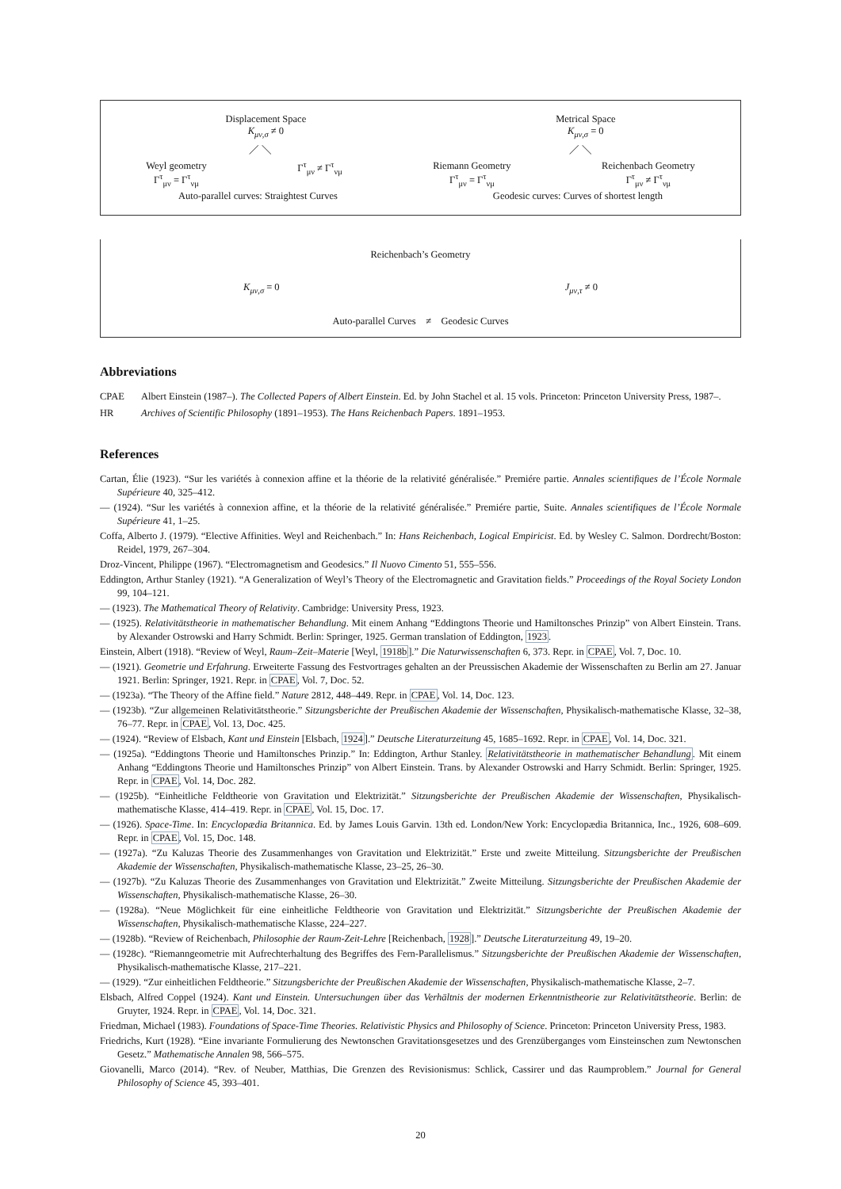Displacement Space
K<sub>μν,σ</sub> ≠ 0
Metrical Space
K<sub>μν,σ</sub> = 0
／ ＼ ／ ＼
Weyl geometry
Γ<sup>τ</sup><sub>μν</sub> = Γ<sup>τ</sup><sub>νμ</sub>
Γ<sup>τ</sup><sub>μν</sub> ≠ Γ<sup>τ</sup><sub>νμ</sub> Riemann Geometry
Γ<sup>τ</sup><sub>μν</sub> = Γ<sup>τ</sup><sub>νμ</sub>
Reichenbach Geometry
Γ<sup>τ</sup><sub>μν</sub> ≠ Γ<sup>τ</sup><sub>νμ</sub>
Auto-parallel curves: Straightest Curves
Geodesic curves: Curves of shortest length
Reichenbach’s Geometry
K<sub>μν,σ</sub> = 0 J<sub>μν,τ</sub> ≠ 0
Auto-parallel Curves ≠ Geodesic Curves
Abbreviations
CPAE Albert Einstein (1987–). The Collected Papers of Albert Einstein. Ed. by John Stachel et al. 15 vols. Princeton: Princeton University Press, 1987–.
HR Archives of Scientific Philosophy (1891–1953). The Hans Reichenbach Papers. 1891–1953.
References
Cartan, Élie (1923). “Sur les variétés à connexion affine et la théorie de la relativité généralisée.” Premiére partie. Annales scientifiques de l’École Normale Supérieure 40, 325–412.
— (1924). “Sur les variétés à connexion affine, et la théorie de la relativité généralisée.” Premiére partie, Suite. Annales scientifiques de l’École Normale Supérieure 41, 1–25.
Coffa, Alberto J. (1979). “Elective Affinities. Weyl and Reichenbach.” In: Hans Reichenbach, Logical Empiricist. Ed. by Wesley C. Salmon. Dordrecht/Boston: Reidel, 1979, 267–304.
Droz-Vincent, Philippe (1967). “Electromagnetism and Geodesics.” Il Nuovo Cimento 51, 555–556.
Eddington, Arthur Stanley (1921). “A Generalization of Weyl’s Theory of the Electromagnetic and Gravitation fields.” Proceedings of the Royal Society London 99, 104–121.
— (1923). The Mathematical Theory of Relativity. Cambridge: University Press, 1923.
— (1925). Relativitätstheorie in mathematischer Behandlung. Mit einem Anhang “Eddingtons Theorie und Hamiltonsches Prinzip” von Albert Einstein. Trans. by Alexander Ostrowski and Harry Schmidt. Berlin: Springer, 1925. German translation of Eddington, 1923.
Einstein, Albert (1918). “Review of Weyl, Raum–Zeit–Materie [Weyl, 1918b].” Die Naturwissenschaften 6, 373. Repr. in CPAE, Vol. 7, Doc. 10.
— (1921). Geometrie und Erfahrung. Erweiterte Fassung des Festvortrages gehalten an der Preussischen Akademie der Wissenschaften zu Berlin am 27. Januar 1921. Berlin: Springer, 1921. Repr. in CPAE, Vol. 7, Doc. 52.
— (1923a). “The Theory of the Affine field.” Nature 2812, 448–449. Repr. in CPAE, Vol. 14, Doc. 123.
— (1923b). “Zur allgemeinen Relativitätstheorie.” Sitzungsberichte der Preußischen Akademie der Wissenschaften, Physikalisch-mathematische Klasse, 32–38, 76–77. Repr. in CPAE, Vol. 13, Doc. 425.
— (1924). “Review of Elsbach, Kant und Einstein [Elsbach, 1924].” Deutsche Literaturzeitung 45, 1685–1692. Repr. in CPAE, Vol. 14, Doc. 321.
— (1925a). “Eddingtons Theorie und Hamiltonsches Prinzip.” In: Eddington, Arthur Stanley. Relativitätstheorie in mathematischer Behandlung. Mit einem Anhang “Eddingtons Theorie und Hamiltonsches Prinzip” von Albert Einstein. Trans. by Alexander Ostrowski and Harry Schmidt. Berlin: Springer, 1925. Repr. in CPAE, Vol. 14, Doc. 282.
— (1925b). “Einheitliche Feldtheorie von Gravitation und Elektrizität.” Sitzungsberichte der Preußischen Akademie der Wissenschaften, Physikalisch-mathematische Klasse, 414–419. Repr. in CPAE, Vol. 15, Doc. 17.
— (1926). Space-Time. In: Encyclopædia Britannica. Ed. by James Louis Garvin. 13th ed. London/New York: Encyclopædia Britannica, Inc., 1926, 608–609. Repr. in CPAE, Vol. 15, Doc. 148.
— (1927a). “Zu Kaluzas Theorie des Zusammenhanges von Gravitation und Elektrizität.” Erste und zweite Mitteilung. Sitzungsberichte der Preußischen Akademie der Wissenschaften, Physikalisch-mathematische Klasse, 23–25, 26–30.
— (1927b). “Zu Kaluzas Theorie des Zusammenhanges von Gravitation und Elektrizität.” Zweite Mitteilung. Sitzungsberichte der Preußischen Akademie der Wissenschaften, Physikalisch-mathematische Klasse, 26–30.
— (1928a). “Neue Möglichkeit für eine einheitliche Feldtheorie von Gravitation und Elektrizität.” Sitzungsberichte der Preußischen Akademie der Wissenschaften, Physikalisch-mathematische Klasse, 224–227.
— (1928b). “Review of Reichenbach, Philosophie der Raum-Zeit-Lehre [Reichenbach, 1928].” Deutsche Literaturzeitung 49, 19–20.
— (1928c). “Riemanngeometrie mit Aufrechterhaltung des Begriffes des Fern-Parallelismus.” Sitzungsberichte der Preußischen Akademie der Wissenschaften, Physikalisch-mathematische Klasse, 217–221.
— (1929). “Zur einheitlichen Feldtheorie.” Sitzungsberichte der Preußischen Akademie der Wissenschaften, Physikalisch-mathematische Klasse, 2–7.
Elsbach, Alfred Coppel (1924). Kant und Einstein. Untersuchungen über das Verhältnis der modernen Erkenntnistheorie zur Relativitätstheorie. Berlin: de Gruyter, 1924. Repr. in CPAE, Vol. 14, Doc. 321.
Friedman, Michael (1983). Foundations of Space-Time Theories. Relativistic Physics and Philosophy of Science. Princeton: Princeton University Press, 1983.
Friedrichs, Kurt (1928). “Eine invariante Formulierung des Newtonschen Gravitationsgesetzes und des Grenzüberganges vom Einsteinschen zum Newtonschen Gesetz.” Mathematische Annalen 98, 566–575.
Giovanelli, Marco (2014). “Rev. of Neuber, Matthias, Die Grenzen des Revisionismus: Schlick, Cassirer und das Raumproblem.” Journal for General Philosophy of Science 45, 393–401.
20